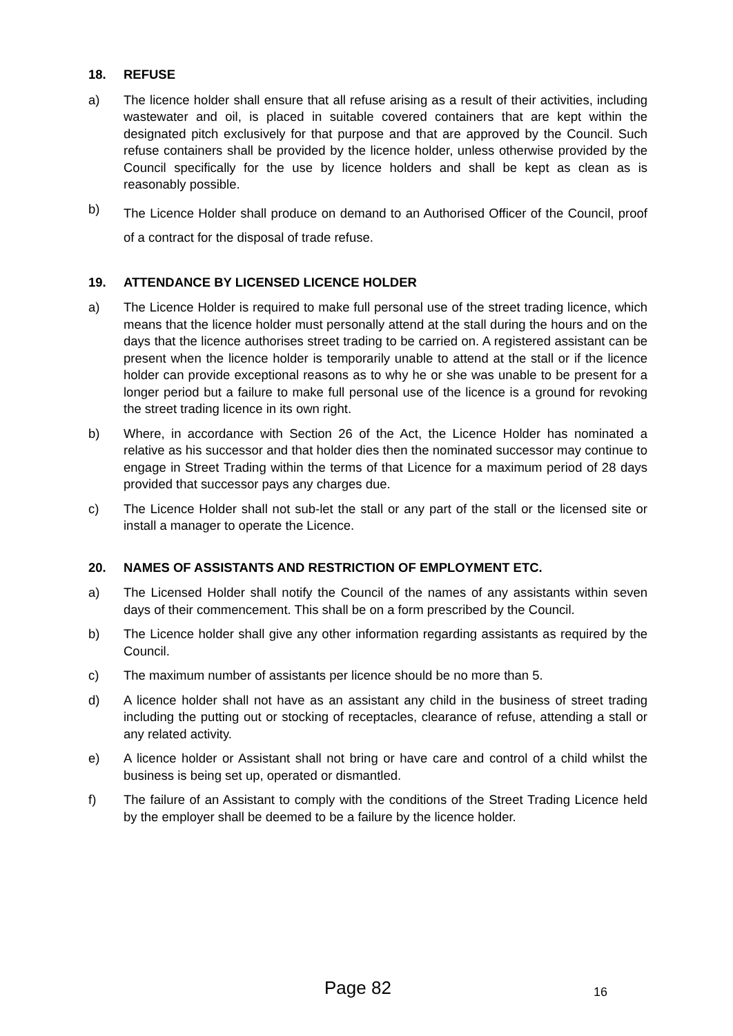18. REFUSE
a) The licence holder shall ensure that all refuse arising as a result of their activities, including wastewater and oil, is placed in suitable covered containers that are kept within the designated pitch exclusively for that purpose and that are approved by the Council. Such refuse containers shall be provided by the licence holder, unless otherwise provided by the Council specifically for the use by licence holders and shall be kept as clean as is reasonably possible.
b) The Licence Holder shall produce on demand to an Authorised Officer of the Council, proof of a contract for the disposal of trade refuse.
19. ATTENDANCE BY LICENSED LICENCE HOLDER
a) The Licence Holder is required to make full personal use of the street trading licence, which means that the licence holder must personally attend at the stall during the hours and on the days that the licence authorises street trading to be carried on. A registered assistant can be present when the licence holder is temporarily unable to attend at the stall or if the licence holder can provide exceptional reasons as to why he or she was unable to be present for a longer period but a failure to make full personal use of the licence is a ground for revoking the street trading licence in its own right.
b) Where, in accordance with Section 26 of the Act, the Licence Holder has nominated a relative as his successor and that holder dies then the nominated successor may continue to engage in Street Trading within the terms of that Licence for a maximum period of 28 days provided that successor pays any charges due.
c) The Licence Holder shall not sub-let the stall or any part of the stall or the licensed site or install a manager to operate the Licence.
20. NAMES OF ASSISTANTS AND RESTRICTION OF EMPLOYMENT ETC.
a) The Licensed Holder shall notify the Council of the names of any assistants within seven days of their commencement. This shall be on a form prescribed by the Council.
b) The Licence holder shall give any other information regarding assistants as required by the Council.
c) The maximum number of assistants per licence should be no more than 5.
d) A licence holder shall not have as an assistant any child in the business of street trading including the putting out or stocking of receptacles, clearance of refuse, attending a stall or any related activity.
e) A licence holder or Assistant shall not bring or have care and control of a child whilst the business is being set up, operated or dismantled.
f) The failure of an Assistant to comply with the conditions of the Street Trading Licence held by the employer shall be deemed to be a failure by the licence holder.
Page 82 16